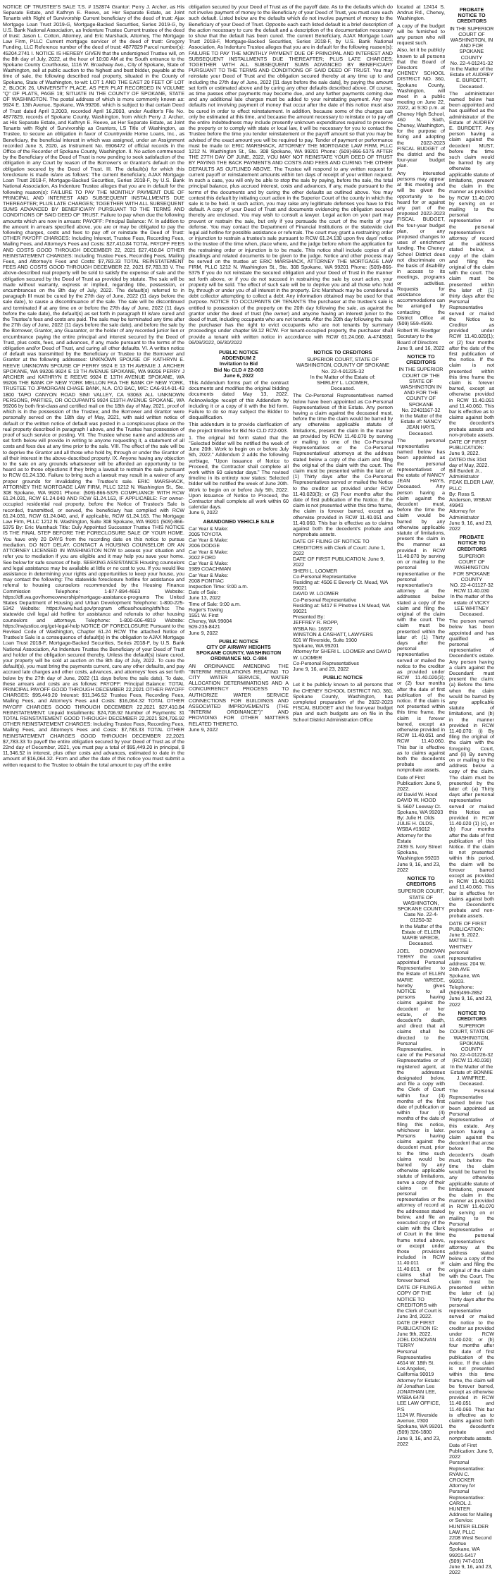NOTICE OF TRUSTEE'S SALE T.S. # 152874 Grantor: Perry J. Archer, as His Separate Estate, and Kathryn E. Reeve, as Her Separate Estate, as Joint Tenants with Right of Survivorship Current beneficiary of the deed of trust: Ajax Mortgage Loan Trust 2019-G, Mortgage-Backed Securities, Series 2019-G, by U.S. Bank National Association, as Indenture Trustee Current trustee of the deed of trust: Jason L. Cotton, Attorney, and Eric Marshack, Attorney, The Mortgage Law Firm, PLLC Current mortgage servicer of the deed of trust: Gregory Funding, LLC Reference number of the deed of trust: 4877829 Parcel number(s): 45204.2741 I. NOTICE IS HEREBY GIVEN that the undersigned Trustee will, on the 8th day of July, 2022, at the hour of 10:00 AM at the South entrance to the Spokane County Courthouse, 1116 W. Broadway Ave., City of Spokane, State of Washington, sell at public auction to the highest and best bidder, payable at the time of sale, the following described real property, situated in the County of Spokane, State of Washington, to-wit: LOT 1 AND THE EAST 20 FEET OF LOT 2, BLOCK 26, UNIVERSITY PLACE, AS PER PLAT RECORDED IN VOLUME "Q" OF PLATS, PAGE 19; SITUATE IN THE COUNTY OF SPOKANE, STATE OF WASHINGTON. The postal address of which is more commonly known as: 9924 E. 13th Avenue, Spokane, WA 99206. which is subject to that certain Deed of Trust dated April 3,2003, recorded April 16,2003, under Auditor's File No. 4877829, records of Spokane County, Washington, from which Perry J. Archer, as His Separate Estate, and Kathryn E. Reeve, as Her Separate Estate, as Joint Tenants with Right of Survivorship as Grantors, LS Title of Washington, as Trustee, to secure an obligation in favor of Countrywide Home Loans, Inc., as Beneficiary, the beneficial interest in which was assigned, under an Assignment recorded June 3, 2020, as Instrument No. 6906472 of official records in the Office of the Recorder of Spokane County, Washington. II. No action commenced by the Beneficiary of the Deed of Trust is now pending to seek satisfaction of the obligation in any Court by reason of the Borrower's or Grantor's default on the obligation secured by the Deed of Trust. III. The default(s) for which this foreclosure is made is/are as follows: The current Beneficiary, AJAX Mortgage Loan Trust 2018-F, Mortgage-Backed Securities, Series 2018-F, by U.S. Bank National Association, As Indenture Trustee alleges that you are in default for the following reason(s): FAILURE TO PAY THE MONTHLY PAYMENT DUE OF PRINCIPAL AND INTEREST AND SUBSEQUENT INSTALLMENTS DUE THEREAFTER; PLUS LATE CHARGES; TOGETHER WITH ALL SUBSEQUENT SUMS ADVANCED BY BENEFICIARY PURSUANT TO THE TERMS AND CONDITIONS OF SAID DEED OF TRUST. Failure to pay when due the following amounts which are now in arrears: PAYOFF: Principal Balance: IV. In addition to the amount in arrears specified above, you are or may be obligated to pay the following charges, costs and fees to pay off or reinstate the Deed of Trust: OTHER PAYOFF CHARGES: Including Interest, Trustee Fees, Recording Fees, Mailing Fees, and Attorney's Fees and Costs: $27,410.84 TOTAL PAYOFF FEES AND COSTS GOOD THROUGH DECEMBER 22, 2021 $27,410.84 OTHER REINSTATEMENT CHARGES: Including Trustee Fees, Recording Fees, Mailing Fees, and Attorney's Fees and Costs: $7,783.33 TOTAL REINSTATEMENT FEES AND COSTS GOOD THROUGH DECEMBER 22, 2021 $7,783.33 V. The above-described real property will be sold to satisfy the expense of sale and the obligation secured by the Deed of Trust as provided by statute. The sale will be made without warranty, express or implied, regarding title, possession, or encumbrances on the 8th day of July, 2022. The default(s) referred to in paragraph III must be cured by the 27th day of June, 2022 (11 days before the sale date), to cause a discontinuance of the sale. The sale will be discontinued and terminated if at any time on or before the 27th day of June, 2022 (11 days before the sale date), the default(s) as set forth in paragraph III is/are cured and the Trustee's fees and costs are paid. The sale may be terminated any time after the 27th day of June, 2022 (11 days before the sale date), and before the sale by the Borrower, Grantor, any Guarantor, or the holder of any recorded junior lien or encumbrance paying the entire principal and interest secured by the Deed of Trust, plus costs, fees, and advances, if any, made pursuant to the terms of the obligation and/or Deed of Trust, and curing all other defaults. VI. A written notice of default was transmitted by the Beneficiary or Trustee to the Borrower and Grantor at the following addresses: UNKNOWN SPOUSE OF KATHRYN E. REEVE UNKNOWN SPOUSE OF PERRY 9924 E 13 TH AVENUE J. ARCHER SPOKANE, WA 99206 9924 E 13 TH AVENUE SPOKANE, WA 99206 PERRY J ARCHER and KATHRYN E REEVE 9924 E 13TH AVENUE SPOKANE, WA 99206 THE BANK OF NEW YORK MELLON FKA THE BANK OF NEW YORK, TRUSTEE TO JPMORGAN CHASE BANK, N.A. C/O BAC, M/C: CA6-914-01-43 1800 TAPO CANYON ROAD SIMI VALLEY, CA 93063 ALL UNKNOWN PERSONS, PARTIES, OR OCCUPANTS 9924 E13TH AVENUE SPOKANE, WA 99206 by both first-class and certified mail on the 18th day of May, 2021, proof of which is in the possession of the Trustee; and the Borrower and Grantor were personally served on the 18th day of May, 2021, with said written notice of default or the written notice of default was posted in a conspicuous place on the real property described in paragraph I above, and the Trustee has possession of proof of such service or posting. VII. The Trustee whose name and address are set forth below will provide in writing to anyone requesting it, a statement of all costs and fees due at any time prior to the sale. VIII. The effect of the sale will be to deprive the Grantor and all those who hold by, through or under the Grantor of all their interest in the above-described property. IX. Anyone having any objection to the sale on any grounds whatsoever will be afforded an opportunity to be heard as to those objections if they bring a lawsuit to restrain the sale pursuant to RCW 61.24.130. Failure to bring such a lawsuit may result in a waiver of any proper grounds for invalidating the Trustee's sale. ERIC MARSHACK, ATTORNEY THE MORTGAGE LAW FIRM, PLLC 1212 N. Washington St., Ste. 308 Spokane, WA 99201 Phone: (509)-866-5375 COMPLIANCE WITH RCW 61.24.031, RCW 61.24.040 AND RCW 61.24.163, IF APPLICABLE: For owner-occupied residential real property, before the Notice of Trustee's Sale is recorded, transmitted, or served, the beneficiary has complied with RCW 61.24.031, RCW 61.24.040, and, if applicable, RCW 61.24.163. The Mortgage Law Firm, PLLC 1212 N. Washington, Suite 308 Spokane, WA 99201 (509)-866-5375 By: Eric Marshack Title: Duly Appointed Successor Trustee THIS NOTICE IS THE FINAL STEP BEFORE THE FORECLOSURE SALE OF YOUR HOME. You have only 20 DAYS from the recording date on this notice to pursue mediation. DO NOT DELAY. CONTACT A HOUSING COUNSELOR OR AN ATTORNEY LICENSED IN WASHINGTON NOW to assess your situation and refer you to mediation if you are eligible and it may help you save your home. See below for safe sources of help. SEEKING ASSISTANCE Housing counselors and legal assistance may be available at little or no cost to you. If you would like assistance in determining your rights and opportunities to keep your house, you may contact the following: The statewide foreclosure hotline for assistance and referral to housing counselors recommended by the Housing Finance Commission Telephone: 1-877-894-4663 Website: https://dfi.wa.gov/homeownership/mortgage-assistance-programs The United States Department of Housing and Urban Development Telephone: 1-800-225-5342 Website: https://www.hud.gov/program offices/housing/sfh/hcc The statewide civil legal aid hotline for assistance and referrals to other housing counselors and attorneys. Telephone: 1-800-606-4819 Website: https://nwjustice.org/get-legal-help NOTICE OF FORECLOSURE Pursuant to the Revised Code of Washington, Chapter 61.24 RCW The attached Notice of Trustee's Sale is a consequence of default(s) in the obligation to AJAX Mortgage Loan Trust 2018-F, Mortgage-Backed Securities, Series 2018-F, by U.S. Bank National Association, As Indenture Trustee the Beneficiary of your Deed of Trust and holder of the obligation secured thereby. Unless the default(s) is/are cured, your property will be sold at auction on the 8th day of July, 2022. To cure the default(s), you must bring the payments current, cure any other defaults, and pay accrued late charges and other costs, advances, and attorneys' fees as set forth below by the 27th day of June, 2022 (11 days before the sale date). To date, these arrears and costs are as follows: PAYOFF: Principal Balance: TOTAL PRINCIPAL PAYOFF GOOD THROUGH DECEMBER 22,2021 OTHER PAYOFF CHARGES: $95,449.20 Interest: $11,346.52 Trustee Fees, Recording Fees, Mailing Fees, and Attorney's Fees and Costs: $16,064.32 TOTAL OTHER PAYOFF CHARGES GOOD THROUGH DECEMBER 22,2021 $27,410.84 REINSTATEMENT: Unpaid Installments: $24,706.92 Number of Payments: 31 TOTAL REINSTATEMENT GOOD THROUGH DECEMBER 22,2021 $24,706.92 OTHER REINSTATEMENT CHARGES: Including Trustee Fees, Recording Fees, Mailing Fees, and Attorney's Fees and Costs: $7,783.33 TOTAL OTHER REINSTATEMENT CHARGES GOOD THROUGH DECEMBER 22,2021 $7,783.33 To payoff the entire obligation secured by your Deed of Trust as of the 22nd day of December, 2021, you must pay a total of $95,449.20 in principal, $ 11,346.52 in interest, plus other costs and advances, estimated to date in the amount of $16,064.32. From and after the date of this notice you must submit a written request to the Trustee to obtain the total amount to pay off the entire
obligation secured by your Deed of Trust as of the payoff date. As to the defaults which do not involve payment of money to the Beneficiary of your Deed of Trust, you must cure each such default. Listed below are the defaults which do not involve payment of money to the Beneficiary of your Deed of Trust. Opposite each such listed default is a brief description of the action necessary to cure the default and a description of the documentation necessary to show that the default has been cured. The current Beneficiary, AJAX Mortgage Loan Trust 2018-F, Mortgage-Backed Securities, Series 2018-F, by U.S. Bank National Association, As Indenture Trustee alleges that you are in default for the following reason(s): FAILURE TO PAY THE MONTHLY PAYMENT DUE OF PRINCIPAL AND INTEREST AND SUBSEQUENT INSTALLMENTS DUE THEREAFTER; PLUS LATE CHARGES; TOGETHER WITH ALL SUBSEQUENT SUMS ADVANCED BY BENEFICIARY PURSUANT TO THE TERMS AND CONDITIONS OF SAID DEED OF TRUST. You may reinstate your Deed of Trust and the obligation secured thereby at any time up to and including the 27th day of June, 2022 [11 days before the sale date], by paying the amount set forth or estimated above and by curing any other defaults described above. Of course, as time passes other payments may become due, and any further payments coming due and any additional late charges must be added to your reinstating payment. Any new defaults not involving payment of money that occur after the date of this notice must also be cured in order to effect reinstatement. In addition, because some of the charges can only be estimated at this time, and because the amount necessary to reinstate or to pay off the entire indebtedness may include presently unknown expenditures required to preserve the property or to comply with state or local law, it will be necessary for you to contact the Trustee before the time you tender reinstatement or the payoff amount so that you may be advised of the exact amount you will be required to pay. Tender of payment or performance must be made to: ERIC MARSHACK, ATTORNEY THE MORTGAGE LAW FIRM, PLLC 1212 N. Washington St., Ste. 308 Spokane, WA 99201 Phone: (509)-866-5375 AFTER THE 27TH DAY OF JUNE, 2022, YOU MAY NOT REINSTATE YOUR DEED OF TRUST BY PAYING THE BACK PAYMENTS AND COSTS AND FEES AND CURING THE OTHER DEFAULTS AS OUTLINED ABOVE. The Trustee will respond to any written request for current payoff or reinstatement amounts within ten days of receipt of your written request. In such a case, you will only be able to stop the sale by paying, before the sale, the total principal balance, plus accrued interest, costs and advances, if any, made pursuant to the terms of the documents and by curing the other defaults as outlined above. You may contest this default by initiating court action in the Superior Court of the county in which the sale is to be held. In such action, you may raise any legitimate defenses you have to this default. A copy of your Deed of Trust and documents evidencing the obligation secured thereby are enclosed. You may wish to consult a lawyer. Legal action on your part may prevent or restrain the sale, but only if you persuade the court of the merits of your defense. You may contact the Department of Financial Institutions or the statewide civil legal aid hotline for possible assistance or referrals. The court may grant a restraining order or injunction to restrain a trustee's sale pursuant to RCW 61.24.130 upon five days' notice to the trustee of the time when, place where, and the judge before whom the application for the restraining order or injunction is to be made. This notice shall include copies of all pleadings and related documents to be given to the judge. Notice and other process may be served on the trustee at: ERIC MARSHACK, ATTORNEY THE MORTGAGE LAW FIRM, PLLC 1212 N. Washington St., Ste. 308 Spokane, WA 99201 Phone: (509)-866-5375 If you do not reinstate the secured obligation and your Deed of Trust in the manner set forth above, or if you do not succeed in restraining the sale by court action, your property will be sold. The effect of such sale will be to deprive you and all those who hold by, through or under you of all interest in the property. Eric Marshack may be considered a debt collector attempting to collect a debt. Any information obtained may be used for that purpose. NOTICE TO OCCUPANTS OR TENANTS The purchaser at the trustee's sale is entitled to possession of the property on the 20th day following the sale, as against the grantor under the deed of trust (the owner) and anyone having an interest junior to the deed of trust, including occupants who are not tenants. After the 20th day following the sale the purchaser has the right to evict occupants who are not tenants by summary proceedings under chapter 59.12 RCW. For tenant-occupied property, the purchaser shall provide a tenant with written notice in accordance with RCW 61.24.060. A-4743681 06/09/2022, 06/30/2022
PUBLIC NOTICE
ADDENDUM 2
Invitation to Bid
Bid No CLD # 22-003
June 6, 2022
This Addendum forms part of the contract documents and modifies the original bidding documents dated May 13, 2022. Acknowledge receipt of this Addendum by including it or a copy of it with the bid form. Failure to do so may subject the Bidder to disqualification.
This addendum is to provide clarification of the project timeline for Bid No CLD #22-003.
1. The original bid form stated that the "Selected bidder will be notified the week of June 20th. Work to begin on or before July 5th, 2022." Addendum 2 adds the following verbiage, "Upon issuance of Notice to Proceed, the Contractor shall complete all work within 60 calendar days." The revised timeline in its entirety now states: Selected bidder will be notified the week of June 20th. Work to begin on or before July 5th, 2022. Upon issuance of Notice to Proceed, the Contractor shall complete all work within 60 calendar days.
June 9, 2022
ABANDONED VEHICLE SALE
Car Year & Make:
2005 TOYOTA
Car Year & Make:
2006 DODGE
Car Year & Make:
2002 FORD
Car Year & Make:
1989 COACHMAN
Car Year & Make:
2008 PONTIAC
Inspection Time: 9:00 a.m.
Date of Sale:
June 13, 2022
Time of Sale: 9:00 a.m.
Roger's Towing
1551 W. First
Cheney, WA 99004
509-235-8421
June 9, 2022
PUBLIC NOTICE
CITY OF AIRWAY HEIGHTS
SPOKANE COUNTY, WASHINGTON
ORDINANCE NO. C-984
AN ORDINANCE AMENDING THE "INTERIM REGULATIONS RELATING TO CITY WATER SERVICE, WATER ALLOCATION DETERMINATIONS AND A CONCURRENCY PROCESS TO AUTHORIZE WATER SERVICE CONNECTIONS FOR BUILDINGS AND ASSOCIATED IMPROVEMENTS (THE "INTERIM ORDINANCE")" AND PROVIDING FOR OTHER MATTERS RELATED THERETO.
June 9, 2022
NOTICE TO CREDITORS
SUPERIOR COURT, STATE OF WASHINGTON, COUNTY OF SPOKANE
No. 22-4-01225-32
In the Matter of the Estate of:
SHIRLEY L. LOOMER,
Deceased.
The Co-Personal Representatives named below have been appointed as Co-Personal Representatives of this Estate. Any person having a claim against the deceased must, before the time the claim would be barred by any otherwise applicable statute of limitations, present the claim in the manner as provided by RCW 11.40.070 by serving or mailing to one of the Co-Personal Representatives or the Co-Personal Representatives' attorneys at the address stated below a copy of the claim and filing the original of the claim with the court. The claim must be presented within the later of: (1) Thirty days after the Co-Personal Representatives served or mailed the Notice to the creditor as provided under RCW 11.40.020(3); or (2) Four months after the date of first publication of the Notice. If the claim is not presented within this time frame, the claim is forever barred, except as otherwise provided in RCW 11.40.051 and 11.40.060. This bar is effective as to claims against both the decedent's probate and nonprobate assets.
DATE OF FILING OF NOTICE TO CREDITORS with Clerk of Court: June 1, 2022
DATE OF FIRST PUBLICATION: June 9, 2022
SHERI L. LOOMER
Co-Personal Representative
Residing at: 4506 E Beverly Ct. Mead, WA 99021
DAVID W. LOOMER
Co-Personal Representative
Residing at: 5417 E Pinetree LN Mead, WA 99021
Presented By:
JEFFREY R. ROPP,
WSBA No. 16972
WINSTON & CASHATT, LAWYERS
601 W Riverside, Suite 1900
Spokane, WA 99201
Attorney for SHERI L. LOOMER and DAVID W. LOOMER
Co-Personal Representatives
June 9, 16, and 23, 2022
PUBLIC NOTICE
Let it be publicly known to all persons that the CHENEY SCHOOL DISTRICT NO. 360, Spokane County, Washington, has completed preparation of the 2022-2023 FISCAL BUDGET and the four-year budget plan and such budgets are on file in the School District Administration Office
located at 12414 S. Andrus Rd., Cheney, Washington.
A copy of the budget will be furnished to any person who will request such.
Also, let it be publicly known to all persons that the Board of Directors of CHENEY SCHOOL DISTRICT NO. 360, Spokane County, Washington, will meet in a public meeting on June 22, 2022, at 5:30 p.m. at Cheney High School, 460 N. Sixth, Cheney, Washington, for the purpose of fixing and adopting the 2022-2023 FISCAL BUDGET of the district and the four-year budget plan.
Any interested persons may appear at this meeting and will be given the opportunity to be heard for or against any part of the proposed 2022-2023 FISCAL BUDGET, the four-year budget plan, or any proposed changes to uses of enrichment funding. The Cheney School District does not discriminate on the basis of disability in access to its meetings, programs or activities. Requests for assistance or accommodations can be arranged by contacting the District Office at (509) 559-4599.
Robert W. Roettger
Secretary to the
Board of Directors
June 9, and 16, 2022
NOTICE TO CREDITORS
IN THE SUPERIOR COURT OF THE STATE OF WASHINGTON IN AND FOR THE COUNTY OF SPOKANE
No. 22401167-32
In the Matter of the Estate of: NANCY JEAN HAYS, Deceased.
The personal representative named below has been appointed as the personal representatives of the estate of NANCY JEAN HAYS, Deceased. Any person having a claim against the decedent must, before the time the claim would be barred by any otherwise applicable statute of limitations, present the claim in the manner as provided in RCW 11.40.070 by serving on or mailing to the personal representative or the personal representative's attorney at the addresses below stated a copy of the claim and filing the original of the claim with the court. The claim must be presented within the later of: (1) Thirty days after the personal representative served or mailed the notice to the creditor as provided under RCW 11.40.020(3); or (2) four months after the date of first publication of the notice. If the claim is not presented within this time frame, the claim is forever barred, except as otherwise provided in RCW 11.40.051 and RCW 11.40.060. This bar is effective as to claims against both the decedents probate and nonprobate assets.
Date of First Publication: June 9, 2022.
/s/ David W. Hood
DAVID W. HOOD
S. 5607 Leeway Ct.
Spokane, WA 99203
By: Julie H. Olds
JULIE H. OLDS, WSBA #19012
Attorney for the Estate
2439 S. Ivory Street
Spokane, Washington 99203
June 9, 16, and 23, 2022
NOTICE TO CREDITORS
SUPERIOR COURT, STATE OF WASHINGTON, SPOKANE COUNTY
Case No. 22-4-01250-32
In the Matter of the Estate of: ELLEN MARIE WREDE, Deceased.
JOEL DONOVAN TERRY the court appointed Personal Representative to the Estate of ELLEN MARIE WREDE, hereby gives NOTICE to all persons having claims against the decedent or her estate, of the decedent's death, and direct that all claims shall be directed to the Personal Representative, in care of the Personal Representative or of registered agent, at the addresses designated below, and file a copy with the Clerk of Court within four (4) months of the first date of publication or within four (4) months of the date of filing this notice, whichever is later. Persons having claims against the decedent must, prior to the time such claims would be barred by any otherwise applicable statute of limitations, serve a copy of their claims on the personal representative or the attorney of record at the addresses stated below, and file an executed copy of the claim with the Clerk of Court in the time frame noted above, or except under those provisions included in RCW 11.40.011 or 11.40.013, or the claims shall be forever barred.
DATE OF FILING A COPY OF THE NOTICE TO CREDITORS with the Clerk of Court is June 3rd, 2022.
DATE OF FIRST PUBLICATION IS: June 9th, 2022.
JOEL DONOVAN TERRY
Personal Representative
4614 W. 18th St.
Los Angeles, California 90019
Attorney for Estate:
/s/ Jonathan Lee
JONATHAN LEE, WSBA 6478
LEE LAW OFFICE, P.S
1124 W. Riverside Avenue, #300
Spokane, WA 99201
(509) 326-1800
June 9, 16, and 23, 2022
PROBATE
NOTICE TO CREDITORS
IN THE SUPERIOR COURT OF WASHINGTON, IN AND FOR SPOKANE COUNTY
No. 22-4-01241-32
In the Matter of the Estate of: AUDREY E. BURDETT, Deceased.
The administrator named below has been appointed and has qualified as the administrator of the Estate of AUDREY E. BURDETT. Any person having a claim against the decedent MUST, before the time such claim would be barred by any otherwise applicable statute of limitations, present the claim in the manner as provided by RCW 11.40.070 by serving on or mailing to the personal representative or the personal representative's attorney of record at the address stated below, a copy of the claim and filing the original of the claim with the court. The claim must be presented within the later of: (1) thirty days after the Personal Representative served or mailed the Notice to Creditor as provided under RCW 11.40.020(1); or (2) four months after the date of the first publication of the notice. If the claim is not presented within this time frame the claim is forever barred, except as otherwise provided in RCW 11.40.051 and 11.40.060. This bar is effective as to claims against both the decedent's probate assets and non-probate assets.
DATE OF FIRST PUBLICATION: June 9, 2022.
DATED this 31st day of May, 2022.
Bill Burdett Jr., Administrator
FEAK ELDER LAW, PLLC
By: Ross S. Anderson, WSBA# 49943
Attorney for Administrator
June 9, 16, and 23, 2022
PROBATE
NOTICE TO CREDITORS
SUPERIOR COURT OF WASHINGTON FOR SPOKANE COUNTY
NO. 22-4-01127-32
RCW 11.40.030
In the matter of the estate of VICKY LEE WHITNEY Deceased.
The person named below has been appointed and has qualified as personal representative of Decendent's estate. Any person having a claim against the Decendant must present the claim: (a) Before the time when the claim would be barred by any applicable statute of limitations, and (b) in the manner provided in RCW 11.40.070: (i) By filing the original of the claim with the foregoing Court, and (ii) By serving on or mailing to the address below a copy of the claim. The claim must be presented by the later of: (a) Thirty days after personal representative served or mailed this Notice as provided in RCW 11.40.020 (1) (c), or (b) Four months after the date of first publication of this Notice. If the claim is not presented within this period, the claim will be forever barred except as provided in RCW 11.40.051 and 11.40.060. This bar is effective for claims against both the Decendent's probate and non-probate assets.
DATE OF FIRST PUBLICATION: June 9, 2022.
MATTIE L. WHITNEY
personal representative address: 204 W. 24th AVE
Spokane, WA 99203.
Telephone: (509)499-2852
June 9, 16, and 23, 2022
NOTICE TO CREDITORS
SUPERIOR COURT, STATE OF WASHINGTON, SPOKANE COUNTY
No. 22-4-01226-32
(RCW 11.40.030)
In the Matter of the Estate of: BONNIE J. WINFREE, Deceased.
The Personal Representative named below has been appointed as Personal Representative of this estate. Any person having a claim against the decedent that arose before the decedent's death must, before the time the claim would be barred by any otherwise applicable statute of limitations, present the claim in the manner as provided in RCW 11.40.070 by serving on or mailing to the Personal Representative or the personal representative's attorney at the address stated below a copy of the claim and filing the original of the claim with the Court. The claim must be presented within the later of: (a) Thirty days after the personal representative served or mailed the notice to the creditor as provided under RCW 11.40.020; or (b) four months after the date of first publication of the notice. If the claim is not presented within this time frame, the claim will be forever barred, except as otherwise provided in RCW 11.40.051 and 11.40.060. This bar is effective as to claims against both the decedent's probate and nonprobate assets.
Date of First Publication: June 9, 2022
Personal Representative: RYAN C. CROCKER
Attorney for Personal Representative: CAROL J. HUNTER
Address for Mailing or Service: HUNTER ELDER LAW, PLLC
2208 West Second Avenue
Spokane, WA 99201-5417
(509) 747-0101
June 9, 16, and 23, 2022